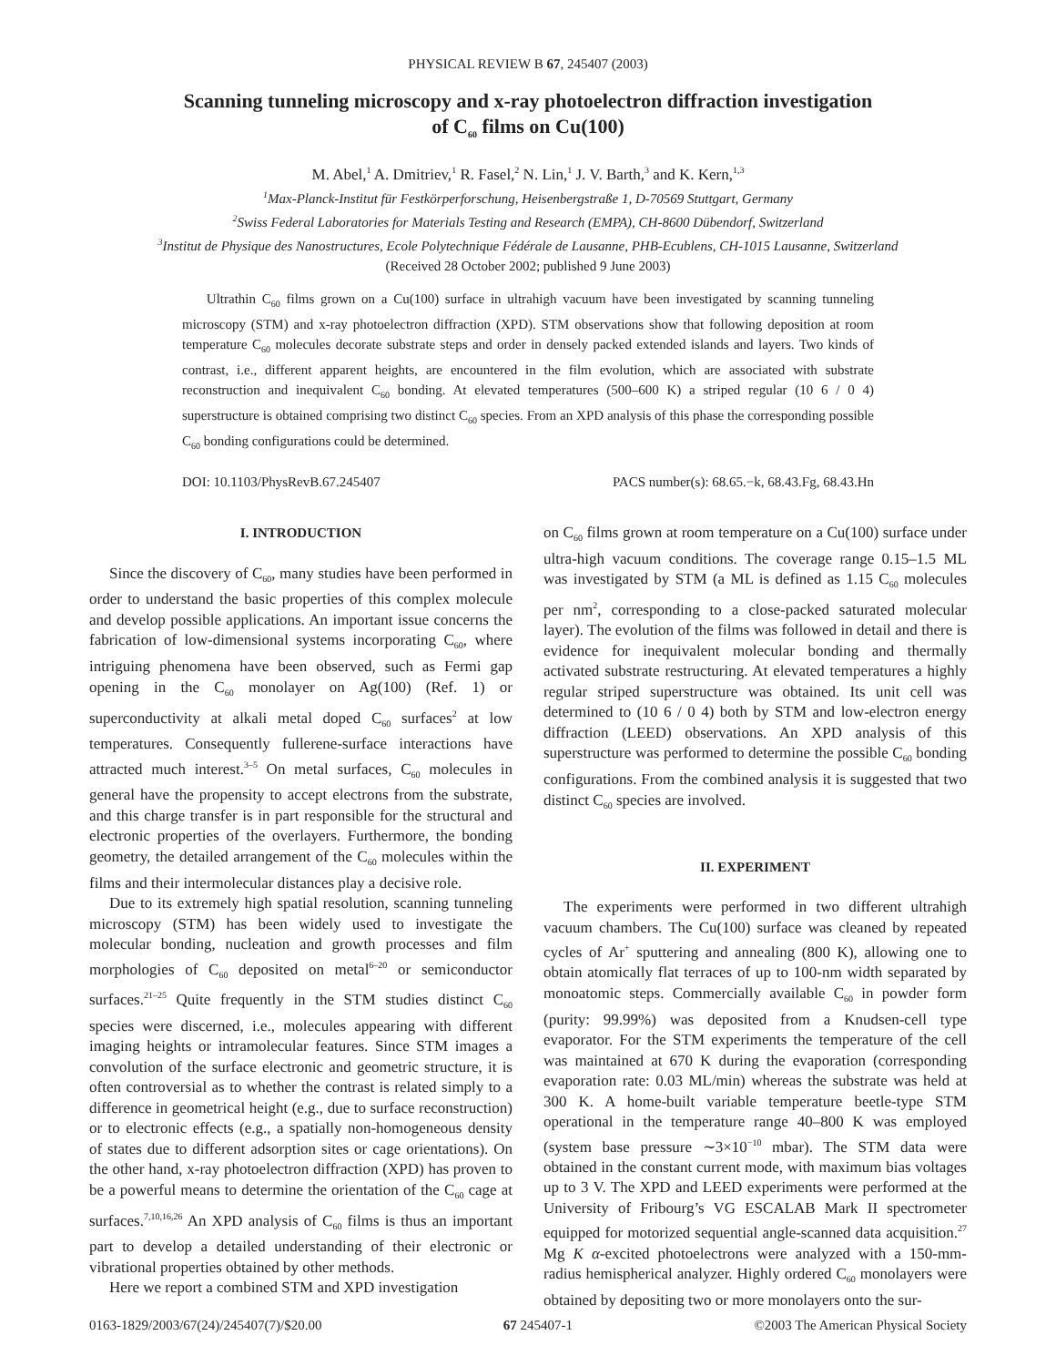PHYSICAL REVIEW B 67, 245407 (2003)
Scanning tunneling microscopy and x-ray photoelectron diffraction investigation
of C<sub>60</sub> films on Cu(100)
M. Abel,<sup>1</sup> A. Dmitriev,<sup>1</sup> R. Fasel,<sup>2</sup> N. Lin,<sup>1</sup> J. V. Barth,<sup>3</sup> and K. Kern,<sup>1,3</sup>
<sup>1</sup> Max-Planck-Institut für Festkörperforschung, Heisenbergstraße 1, D-70569 Stuttgart, Germany
<sup>2</sup> Swiss Federal Laboratories for Materials Testing and Research (EMPA), CH-8600 Dübendorf, Switzerland
<sup>3</sup> Institut de Physique des Nanostructures, Ecole Polytechnique Fédérale de Lausanne, PHB-Ecublens, CH-1015 Lausanne, Switzerland
(Received 28 October 2002; published 9 June 2003)
Ultrathin C<sub>60</sub> films grown on a Cu(100) surface in ultrahigh vacuum have been investigated by scanning tunneling microscopy (STM) and x-ray photoelectron diffraction (XPD). STM observations show that following deposition at room temperature C<sub>60</sub> molecules decorate substrate steps and order in densely packed extended islands and layers. Two kinds of contrast, i.e., different apparent heights, are encountered in the film evolution, which are associated with substrate reconstruction and inequivalent C<sub>60</sub> bonding. At elevated temperatures (500–600 K) a striped regular (10 6 / 0 4) superstructure is obtained comprising two distinct C<sub>60</sub> species. From an XPD analysis of this phase the corresponding possible C<sub>60</sub> bonding configurations could be determined.
DOI: 10.1103/PhysRevB.67.245407 PACS number(s): 68.65.−k, 68.43.Fg, 68.43.Hn
I. INTRODUCTION
Since the discovery of C<sub>60</sub>, many studies have been performed in order to understand the basic properties of this complex molecule and develop possible applications. An important issue concerns the fabrication of low-dimensional systems incorporating C<sub>60</sub>, where intriguing phenomena have been observed, such as Fermi gap opening in the C<sub>60</sub> monolayer on Ag(100) (Ref. 1) or superconductivity at alkali metal doped C<sub>60</sub> surfaces<sup>2</sup> at low temperatures. Consequently fullerene-surface interactions have attracted much interest.<sup>3–5</sup> On metal surfaces, C<sub>60</sub> molecules in general have the propensity to accept electrons from the substrate, and this charge transfer is in part responsible for the structural and electronic properties of the overlayers. Furthermore, the bonding geometry, the detailed arrangement of the C<sub>60</sub> molecules within the films and their intermolecular distances play a decisive role.
Due to its extremely high spatial resolution, scanning tunneling microscopy (STM) has been widely used to investigate the molecular bonding, nucleation and growth processes and film morphologies of C<sub>60</sub> deposited on metal<sup>6–20</sup> or semiconductor surfaces.<sup>21–25</sup> Quite frequently in the STM studies distinct C<sub>60</sub> species were discerned, i.e., molecules appearing with different imaging heights or intramolecular features. Since STM images a convolution of the surface electronic and geometric structure, it is often controversial as to whether the contrast is related simply to a difference in geometrical height (e.g., due to surface reconstruction) or to electronic effects (e.g., a spatially non-homogeneous density of states due to different adsorption sites or cage orientations). On the other hand, x-ray photoelectron diffraction (XPD) has proven to be a powerful means to determine the orientation of the C<sub>60</sub> cage at surfaces.<sup>7,10,16,26</sup> An XPD analysis of C<sub>60</sub> films is thus an important part to develop a detailed understanding of their electronic or vibrational properties obtained by other methods.
Here we report a combined STM and XPD investigation
on C<sub>60</sub> films grown at room temperature on a Cu(100) surface under ultra-high vacuum conditions. The coverage range 0.15–1.5 ML was investigated by STM (a ML is defined as 1.15 C<sub>60</sub> molecules per nm<sup>2</sup>, corresponding to a close-packed saturated molecular layer). The evolution of the films was followed in detail and there is evidence for inequivalent molecular bonding and thermally activated substrate restructuring. At elevated temperatures a highly regular striped superstructure was obtained. Its unit cell was determined to (10 6 / 0 4) both by STM and low-electron energy diffraction (LEED) observations. An XPD analysis of this superstructure was performed to determine the possible C<sub>60</sub> bonding configurations. From the combined analysis it is suggested that two distinct C<sub>60</sub> species are involved.
II. EXPERIMENT
The experiments were performed in two different ultrahigh vacuum chambers. The Cu(100) surface was cleaned by repeated cycles of Ar<sup>+</sup> sputtering and annealing (800 K), allowing one to obtain atomically flat terraces of up to 100-nm width separated by monoatomic steps. Commercially available C<sub>60</sub> in powder form (purity: 99.99%) was deposited from a Knudsen-cell type evaporator. For the STM experiments the temperature of the cell was maintained at 670 K during the evaporation (corresponding evaporation rate: 0.03 ML/min) whereas the substrate was held at 300 K. A home-built variable temperature beetle-type STM operational in the temperature range 40–800 K was employed (system base pressure ∼3×10<sup>−10</sup> mbar). The STM data were obtained in the constant current mode, with maximum bias voltages up to 3 V. The XPD and LEED experiments were performed at the University of Fribourg’s VG ESCALAB Mark II spectrometer equipped for motorized sequential angle-scanned data acquisition.<sup>27</sup> Mg K α-excited photoelectrons were analyzed with a 150-mm-radius hemispherical analyzer. Highly ordered C<sub>60</sub> monolayers were obtained by depositing two or more monolayers onto the sur-
0163-1829/2003/67(24)/245407(7)/$20.00 67 245407-1 ©2003 The American Physical Society